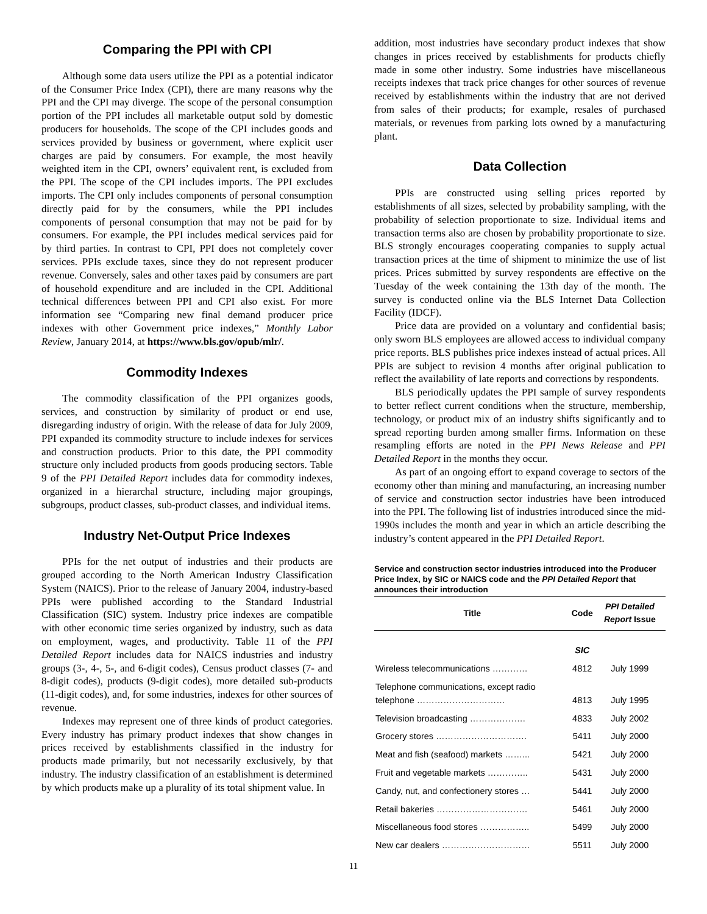Comparing the PPI with CPI
Although some data users utilize the PPI as a potential indicator of the Consumer Price Index (CPI), there are many reasons why the PPI and the CPI may diverge. The scope of the personal consumption portion of the PPI includes all marketable output sold by domestic producers for households. The scope of the CPI includes goods and services provided by business or government, where explicit user charges are paid by consumers. For example, the most heavily weighted item in the CPI, owners’ equivalent rent, is excluded from the PPI. The scope of the CPI includes imports. The PPI excludes imports. The CPI only includes components of personal consumption directly paid for by the consumers, while the PPI includes components of personal consumption that may not be paid for by consumers. For example, the PPI includes medical services paid for by third parties. In contrast to CPI, PPI does not completely cover services. PPIs exclude taxes, since they do not represent producer revenue. Conversely, sales and other taxes paid by consumers are part of household expenditure and are included in the CPI. Additional technical differences between PPI and CPI also exist. For more information see “Comparing new final demand producer price indexes with other Government price indexes,” Monthly Labor Review, January 2014, at https://www.bls.gov/opub/mlr/.
Commodity Indexes
The commodity classification of the PPI organizes goods, services, and construction by similarity of product or end use, disregarding industry of origin. With the release of data for July 2009, PPI expanded its commodity structure to include indexes for services and construction products. Prior to this date, the PPI commodity structure only included products from goods producing sectors. Table 9 of the PPI Detailed Report includes data for commodity indexes, organized in a hierarchal structure, including major groupings, subgroups, product classes, sub-product classes, and individual items.
Industry Net-Output Price Indexes
PPIs for the net output of industries and their products are grouped according to the North American Industry Classification System (NAICS). Prior to the release of January 2004, industry-based PPIs were published according to the Standard Industrial Classification (SIC) system. Industry price indexes are compatible with other economic time series organized by industry, such as data on employment, wages, and productivity. Table 11 of the PPI Detailed Report includes data for NAICS industries and industry groups (3-, 4-, 5-, and 6-digit codes), Census product classes (7- and 8-digit codes), products (9-digit codes), more detailed sub-products (11-digit codes), and, for some industries, indexes for other sources of revenue.
Indexes may represent one of three kinds of product categories. Every industry has primary product indexes that show changes in prices received by establishments classified in the industry for products made primarily, but not necessarily exclusively, by that industry. The industry classification of an establishment is determined by which products make up a plurality of its total shipment value. In
addition, most industries have secondary product indexes that show changes in prices received by establishments for products chiefly made in some other industry. Some industries have miscellaneous receipts indexes that track price changes for other sources of revenue received by establishments within the industry that are not derived from sales of their products; for example, resales of purchased materials, or revenues from parking lots owned by a manufacturing plant.
Data Collection
PPIs are constructed using selling prices reported by establishments of all sizes, selected by probability sampling, with the probability of selection proportionate to size. Individual items and transaction terms also are chosen by probability proportionate to size. BLS strongly encourages cooperating companies to supply actual transaction prices at the time of shipment to minimize the use of list prices. Prices submitted by survey respondents are effective on the Tuesday of the week containing the 13th day of the month. The survey is conducted online via the BLS Internet Data Collection Facility (IDCF).
Price data are provided on a voluntary and confidential basis; only sworn BLS employees are allowed access to individual company price reports. BLS publishes price indexes instead of actual prices. All PPIs are subject to revision 4 months after original publication to reflect the availability of late reports and corrections by respondents.
BLS periodically updates the PPI sample of survey respondents to better reflect current conditions when the structure, membership, technology, or product mix of an industry shifts significantly and to spread reporting burden among smaller firms. Information on these resampling efforts are noted in the PPI News Release and PPI Detailed Report in the months they occur.
As part of an ongoing effort to expand coverage to sectors of the economy other than mining and manufacturing, an increasing number of service and construction sector industries have been introduced into the PPI. The following list of industries introduced since the mid-1990s includes the month and year in which an article describing the industry’s content appeared in the PPI Detailed Report.
Service and construction sector industries introduced into the Producer Price Index, by SIC or NAICS code and the PPI Detailed Report that announces their introduction
| Title | Code | PPI Detailed Report Issue |
| --- | --- | --- |
| | SIC | |
| Wireless telecommunications ………… | 4812 | July 1999 |
| Telephone communications, except radio telephone ………………………… | 4813 | July 1995 |
| Television broadcasting ………………. | 4833 | July 2002 |
| Grocery stores …………………………. | 5411 | July 2000 |
| Meat and fish (seafood) markets ……... | 5421 | July 2000 |
| Fruit and vegetable markets ………….. | 5431 | July 2000 |
| Candy, nut, and confectionery stores … | 5441 | July 2000 |
| Retail bakeries …………………………. | 5461 | July 2000 |
| Miscellaneous food stores …………….. | 5499 | July 2000 |
| New car dealers ………………………… | 5511 | July 2000 |
11